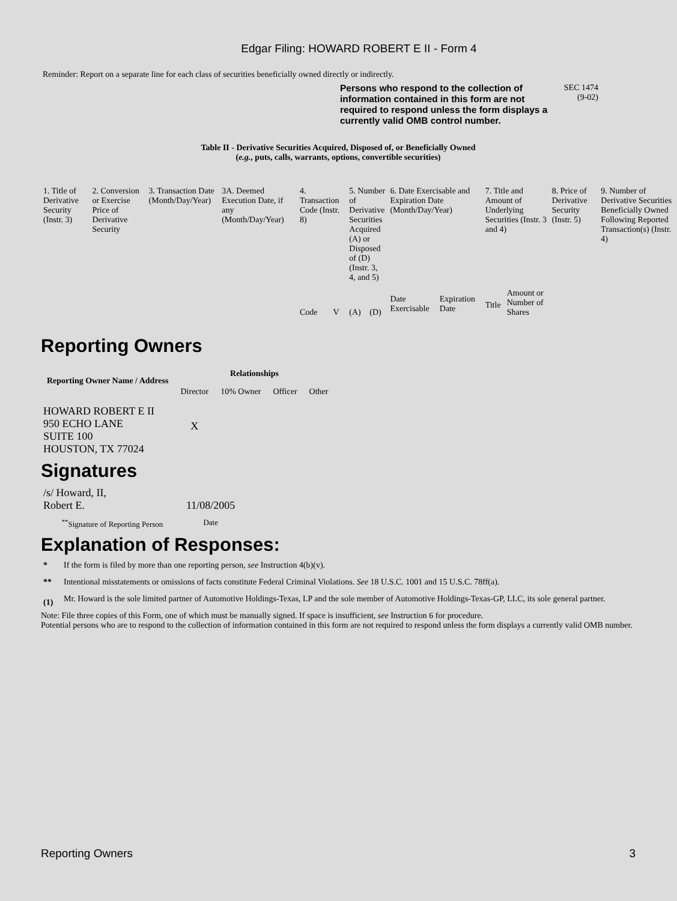Edgar Filing: HOWARD ROBERT E II - Form 4
Reminder: Report on a separate line for each class of securities beneficially owned directly or indirectly.
Persons who respond to the collection of information contained in this form are not required to respond unless the form displays a currently valid OMB control number.
SEC 1474
(9-02)
Table II - Derivative Securities Acquired, Disposed of, or Beneficially Owned
(e.g., puts, calls, warrants, options, convertible securities)
| 1. Title of Derivative Security (Instr. 3) | 2. Conversion or Exercise Price of Derivative Security | 3. Transaction Date (Month/Day/Year) | 3A. Deemed Execution Date, if any (Month/Day/Year) | 4. Transaction Code (Instr. 8) | | 5. Number of Derivative Securities Acquired (A) or Disposed of (D) (Instr. 3, 4, and 5) | | 6. Date Exercisable and Expiration Date (Month/Day/Year) | | 7. Title and Amount of Underlying Securities (Instr. 3 and 4) | | 8. Price of Derivative Security (Instr. 5) | 9. Number of Derivative Securities Beneficially Owned Following Reported Transaction(s) (Instr. 4) |
| | | | | Code | V | (A) | (D) | Date Exercisable | Expiration Date | Title | Amount or Number of Shares | | |
Reporting Owners
| Reporting Owner Name / Address | Relationships | | | |
| --- | --- | --- | --- | --- |
| | Director | 10% Owner | Officer | Other |
| HOWARD ROBERT E II 950 ECHO LANE SUITE 100 HOUSTON, TX 77024 | X | | | |
Signatures
| /s/ Howard, II, Robert E. | 11/08/2005 |
| <sup>**</sup> Signature of Reporting Person | Date |
Explanation of Responses:
| * | If the form is filed by more than one reporting person, see Instruction 4(b)(v). |
| ** | Intentional misstatements or omissions of facts constitute Federal Criminal Violations. See 18 U.S.C. 1001 and 15 U.S.C. 78ff(a). |
| (1) | Mr. Howard is the sole limited partner of Automotive Holdings-Texas, LP and the sole member of Automotive Holdings-Texas-GP, LLC, its sole general partner. |
Note: File three copies of this Form, one of which must be manually signed. If space is insufficient, see Instruction 6 for procedure.
Potential persons who are to respond to the collection of information contained in this form are not required to respond unless the form displays a currently valid OMB number.
Reporting Owners 3